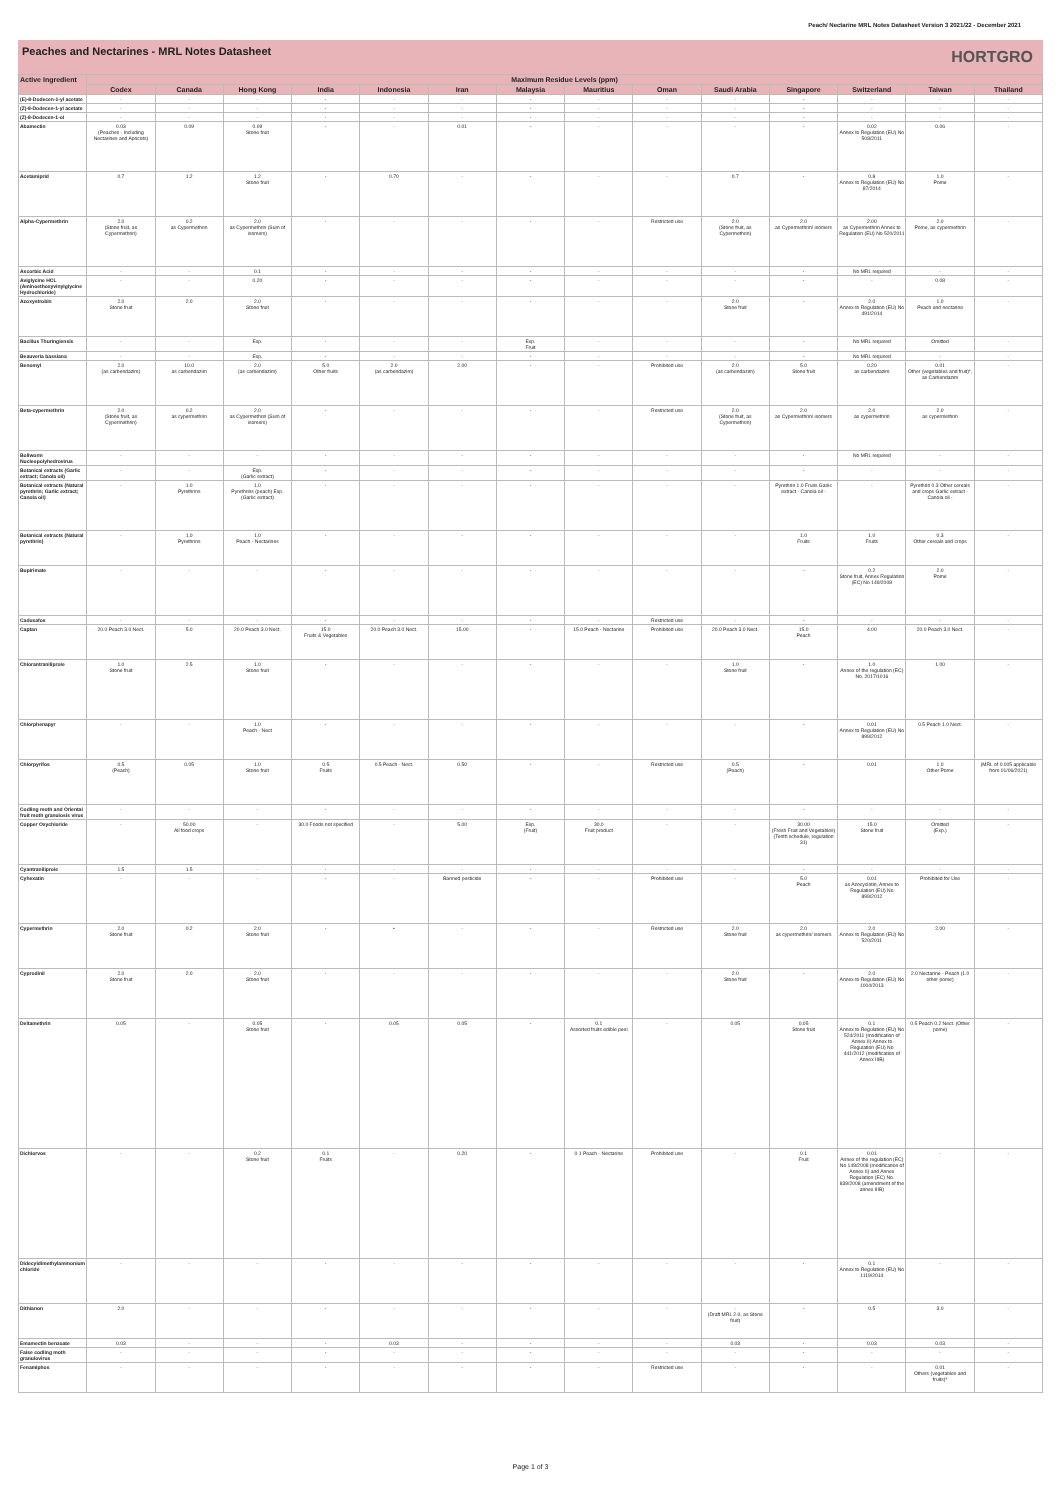Peach/ Nectarine MRL Notes Datasheet Version 3 2021/22 - December 2021
Peaches and Nectarines - MRL Notes Datasheet
HORTGRO
| Active Ingredient | Maximum Residue Levels (ppm) | | | | | | | | | | | | | |
| --- | --- | --- | --- | --- | --- | --- | --- | --- | --- | --- | --- | --- | --- | --- |
| | Codex | Canada | Hong Kong | India | Indonesia | Iran | Malaysia | Mauritius | Oman | Saudi Arabia | Singapore | Switzerland | Taiwan | Thailand |
| (E)-8-Dodecen-1-yl acetate | - | - | - | - | - | - | - | - | - | - | - | - | - | - |
| (Z)-8-Dodecen-1-yl acetate | - | - | - | - | - | - | - | - | - | - | - | - | - | - |
| (Z)-8-Dodecen-1-ol | - | - | - | - | - | - | - | - | - | - | - | - | - | - |
| Abamectin | 0.03 (Peaches - Including Nectarines and Apricots) | 0.09 | 0.09 Stone fruit | - | - | 0.01 | - | - | - | - | - | 0.02 Annex to Regulation (EU) No 508/2011 | 0.06 | - |
| Acetamiprid | 0.7 | 1.2 | 1.2 Stone fruit | - | 0.70 | - | - | - | - | 0.7 | - | 0.8 Annex to Regulation (EU) No 87/2014 | 1.0 Pome | - |
| Alpha-Cypermethrin | 2.0 (Stone fruit, as Cypermethrin) | 0.2 as Cypermethrin | 2.0 as Cypermethrin (Sum of isomers) | - | - | - | - | - | Restricted use | 2.0 (Stone fruit, as Cypermethrin) | 2.0 as Cypermethrin/ isomers | 2.00 as Cypermethrin Annex to Regulation (EU) No 520/2011 | 2.0 Pome, as cypermethrin | - |
| Ascorbic Acid | - | - | 0.1 | - | - | - | - | - | - | - | - | No MRL required | - | - |
| Aviglycine HCL (Aminoethoxyvinylglycine Hydrochloride) | - | - | 0.20 | - | - | - | - | - | - | - | - | - | 0.08 | - |
| Azoxystrobin | 2.0 Stone fruit | 2.0 | 2.0 Stone fruit | - | - | - | - | - | - | 2.0 Stone fruit | - | 2.0 Annex to Regulation (EU) No 491/2014 | 1.0 Peach and nectarine | - |
| Bacillus Thuringiensis | - | - | Exp. | - | - | - | Exp. Fruit | - | - | - | - | No MRL required | Omitted | - |
| Beauveria bassiana | - | - | Exp. | - | - | - | - | - | - | - | - | No MRL required | - | - |
| Benomyl | 2.0 (as carbendazim) | 10.0 as carbendazim | 2.0 (as carbendazim) | 5.0 Other fruits | 2.0 (as carbendazim) | 2.00 | - | - | Prohibited use | 2.0 (as carbendazim) | 5.0 Stone fruit | 0.20 as carbendazim | 0.01 Other (vegetables and fruit)*, as Carbendazim | - |
| Beta-cypermethrin | 2.0 (Stone fruit, as Cypermethrin) | 0.2 as cypermethrin | 2.0 as Cypermethrin (Sum of isomers) | - | - | - | - | - | Restricted use | 2.0 (Stone fruit, as Cypermethrin) | 2.0 as Cypermethrin/ isomers | 2.0 as cypermethrin | 2.0 as cypermethrin | - |
| Bollworm Nucleopolyhedrovirus | - | - | - | - | - | - | - | - | - | - | - | No MRL required | - | - |
| Botanical extracts (Garlic extract; Canola oil) | - | - | Exp. (Garlic extract) | - | - | - | - | - | - | - | - | - | - | - |
| Botanical extracts (Natural pyrethrin; Garlic extract; Canola oil) | - | 1.0 Pyrethrins | 1.0 Pyrethrins (peach) Exp. (Garlic extract) | - | - | - | - | - | - | - | Pyrethrin 1.0 Fruits Garlic extract - Canola oil - | - | Pyrethrin 0.3 Other cereals and crops Garlic extract - Canola oil - | - |
| Botanical extracts (Natural pyrethrin) | - | 1.0 Pyrethrins | 1.0 Peach - Nectarines | - | - | - | - | - | - | - | 1.0 Fruits | 1.0 Fruits | 0.3 Other cereals and crops | - |
| Bupirimate | - | - | - | - | - | - | - | - | - | - | - | 0.2 Stone fruit, Annex Regulation (EC) No 149/2008 | 2.0 Pome | - |
| Cadusafos | - | - | - | - | - | - | - | - | Restricted use | - | - | - | - | - |
| Captan | 20.0 Peach 3.0 Nect. | 5.0 | 20.0 Peach 3.0 Nect. | 15.0 Fruits & Vegetables | 20.0 Peach 3.0 Nect. | 15.00 | - | 15.0 Peach - Nectarine | Prohibited use | 20.0 Peach 3.0 Nect. | 15.0 Peach | 4.00 | 20.0 Peach 3.0 Nect. | - |
| Chlorantraniliprole | 1.0 Stone fruit | 2.5 | 1.0 Stone fruit | - | - | - | - | - | - | 1.0 Stone fruit | - | 1.0 Annex of the regulation (EC) No. 2017/1016 | 1.00 | - |
| Chlorphenapyr | - | - | 1.0 Peach - Nect | - | - | - | - | - | - | - | - | 0.01 Annex to Regulation (EU) No 899/2012 | 0.5 Peach 1.0 Nect. | - |
| Chlorpyrifos | 0.5 (Peach) | 0.05 | 1.0 Stone fruit | 0.5 Fruits | 0.5 Peach - Nect. | 0.50 | - | - | Restricted use | 0.5 (Peach) | - | 0.01 | 1.0 Other Pome | (MRL of 0.005 applicable from 01/06/2021) |
| Codling moth and Oriental fruit moth granulosis virus | - | - | - | - | - | - | - | - | - | - | - | - | - | - |
| Copper Oxychloride | - | 50.00 All food crops | - | 30.0 Foods not specified | - | 5.00 | Exp. (Fruit) | 30.0 Fruit product | - | - | 30.00 (Fresh Fruit and Vegetables) (Tenth schedule, regulation 31) | 15.0 Stone fruit | Omitted (Exp.) | - |
| Cyantraniliprole | 1.5 | 1.5 | - | - | - | - | - | - | - | - | - | - | - | - |
| Cyhexatin | - | - | - | - | - | Banned pesticide | - | - | Prohibited use | - | 5.0 Peach | 0.01 as Azocyclotin, Annex to Regulation (EU) No 899/2012 | Prohibited for Use | - |
| Cypermethrin | 2.0 Stone fruit | 0.2 | 2.0 Stone fruit | - | • | - | - | - | Restricted use | 2.0 Stone fruit | 2.0 as cypermethrin/ isomers | 2.0 Annex to Regulation (EU) No 520/2011 | 2.00 | - |
| Cyprodinil | 2.0 Stone fruit | 2.0 | 2.0 Stone fruit | - | - | - | - | - | - | 2.0 Stone fruit | - | 2.0 Annex to Regulation (EU) No 1004/2013 | 2.0 Nectarine - Peach (1.0 other pome) | - |
| Deltamethrin | 0.05 | - | 0.05 Stone fruit | - | 0.05 | 0.05 | - | 0.1 Assorted fruits edible peel | - | 0.05 | 0.05 Stone fruit | 0.1 Annex to Regulation (EU) No 524/2011 (modification of Annex II) Annex to Regulation (EU) No 441/2012 (modification of Annex IIIB) | 0.5 Peach 0.2 Nect. (Other pome) | - |
| Dichlorvos | - | - | 0.2 Stone fruit | 0.1 Fruits | - | 0.20 | - | 0.1 Peach - Nectarine | Prohibited use | - | 0.1 Fruit | 0.01 Annex of the regulation (EC) No 149/2008 (modification of Annex II) and Annex Regulation (EC) No. 839/2008 (amendment of the annex IIIB) | - | - |
| Didecyldimethylammonium chloride | - | - | - | - | - | - | - | - | - | - | - | 0.1 Annex to Regulation (EU) No 1119/2014 | - | - |
| Dithianon | 2.0 | - | - | - | - | - | - | - | - | - (Draft MRL 2.0, as Stone fruit) | - | 0.5 | 3.0 | - |
| Emamectin benzoate | 0.03 | - | - | - | 0.03 | - | - | - | - | 0.03 | - | 0.03 | 0.03 | - |
| False codling moth granulovirus | - | - | - | - | - | - | - | - | - | - | - | - | - | - |
| Fenamiphos | - | - | - | - | - | - | - | - | Restricted use | - | - | - | 0.01 Others (vegetables and fruits)* | - |
Page 1 of 3